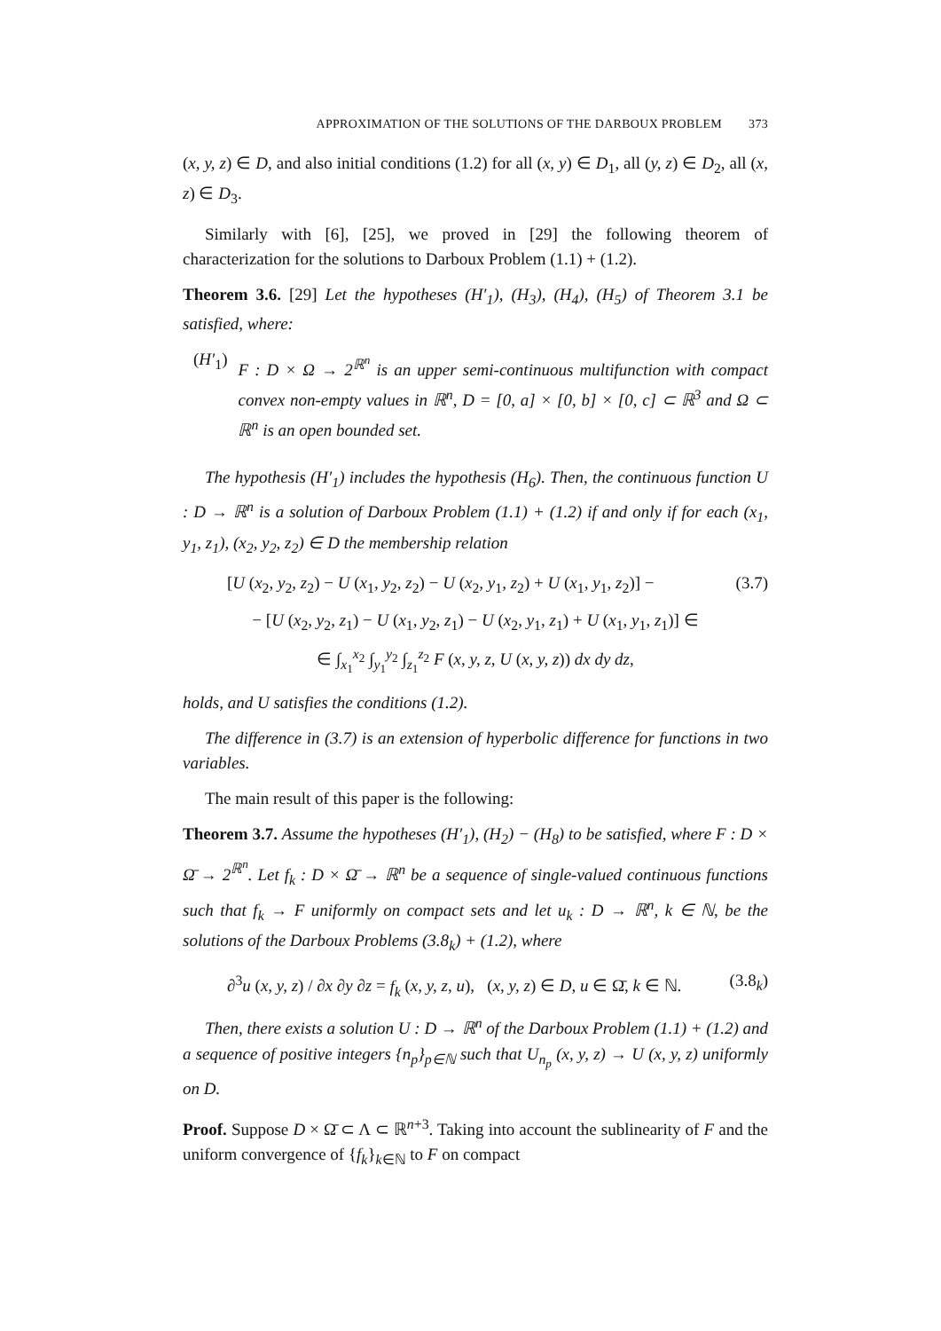APPROXIMATION OF THE SOLUTIONS OF THE DARBOUX PROBLEM 373
(x, y, z) ∈ D, and also initial conditions (1.2) for all (x, y) ∈ D<sub>1</sub>, all (y, z) ∈ D<sub>2</sub>, all (x, z) ∈ D<sub>3</sub>.
Similarly with [6], [25], we proved in [29] the following theorem of characterization for the solutions to Darboux Problem (1.1) + (1.2).
Theorem 3.6. [29] Let the hypotheses (H′<sub>1</sub>), (H<sub>3</sub>), (H<sub>4</sub>), (H<sub>5</sub>) of Theorem 3.1 be satisfied, where:
(H′<sub>1</sub>) F : D × Ω → 2<sup>ℝ<sup>n</sup></sup> is an upper semi-continuous multifunction with compact convex non-empty values in ℝ<sup>n</sup>, D = [0, a] × [0, b] × [0, c] ⊂ ℝ<sup>3</sup> and Ω ⊂ ℝ<sup>n</sup> is an open bounded set.
The hypothesis (H′<sub>1</sub>) includes the hypothesis (H<sub>6</sub>). Then, the continuous function U : D → ℝ<sup>n</sup> is a solution of Darboux Problem (1.1) + (1.2) if and only if for each (x<sub>1</sub>, y<sub>1</sub>, z<sub>1</sub>), (x<sub>2</sub>, y<sub>2</sub>, z<sub>2</sub>) ∈ D the membership relation
[U (x<sub>2</sub>, y<sub>2</sub>, z<sub>2</sub>) − U (x<sub>1</sub>, y<sub>2</sub>, z<sub>2</sub>) − U (x<sub>2</sub>, y<sub>1</sub>, z<sub>2</sub>) + U (x<sub>1</sub>, y<sub>1</sub>, z<sub>2</sub>)] − (3.7)
− [U (x<sub>2</sub>, y<sub>2</sub>, z<sub>1</sub>) − U (x<sub>1</sub>, y<sub>2</sub>, z<sub>1</sub>) − U (x<sub>2</sub>, y<sub>1</sub>, z<sub>1</sub>) + U (x<sub>1</sub>, y<sub>1</sub>, z<sub>1</sub>)] ∈
∈ ∫<sub>x<sub>1</sub></sub><sup>x<sub>2</sub></sup> ∫<sub>y<sub>1</sub></sub><sup>y<sub>2</sub></sup> ∫<sub>z<sub>1</sub></sub><sup>z<sub>2</sub></sup> F (x, y, z, U (x, y, z)) dx dy dz,
holds, and U satisfies the conditions (1.2).
The difference in (3.7) is an extension of hyperbolic difference for functions in two variables.
The main result of this paper is the following:
Theorem 3.7. Assume the hypotheses (H′<sub>1</sub>), (H<sub>2</sub>) − (H<sub>8</sub>) to be satisfied, where F : D × Ω̄ → 2<sup>ℝ<sup>n</sup></sup>. Let f<sub>k</sub> : D × Ω̄ → ℝ<sup>n</sup> be a sequence of single-valued continuous functions such that f<sub>k</sub> → F uniformly on compact sets and let u<sub>k</sub> : D → ℝ<sup>n</sup>, k ∈ ℕ, be the solutions of the Darboux Problems (3.8<sub>k</sub>) + (1.2), where
∂<sup>3</sup>u (x, y, z) / ∂x ∂y ∂z = f<sub>k</sub> (x, y, z, u), (x, y, z) ∈ D, u ∈ Ω̄, k ∈ ℕ. (3.8<sub>k</sub>)
Then, there exists a solution U : D → ℝ<sup>n</sup> of the Darboux Problem (1.1) + (1.2) and a sequence of positive integers {n<sub>p</sub>}<sub>p∈ℕ</sub> such that U<sub>n<sub>p</sub></sub> (x, y, z) → U (x, y, z) uniformly on D.
Proof. Suppose D × Ω̄ ⊂ Λ ⊂ ℝ<sup>n+3</sup>. Taking into account the sublinearity of F and the uniform convergence of {f<sub>k</sub>}<sub>k∈ℕ</sub> to F on compact